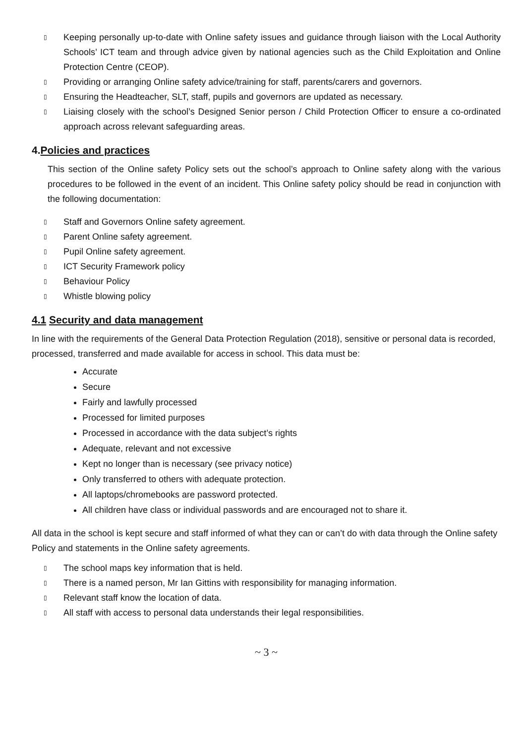▯ Keeping personally up-to-date with Online safety issues and guidance through liaison with the Local Authority Schools’ ICT team and through advice given by national agencies such as the Child Exploitation and Online Protection Centre (CEOP).
▯ Providing or arranging Online safety advice/training for staff, parents/carers and governors.
▯ Ensuring the Headteacher, SLT, staff, pupils and governors are updated as necessary.
▯ Liaising closely with the school’s Designed Senior person / Child Protection Officer to ensure a co-ordinated approach across relevant safeguarding areas.
4.Policies and practices
This section of the Online safety Policy sets out the school’s approach to Online safety along with the various procedures to be followed in the event of an incident. This Online safety policy should be read in conjunction with the following documentation:
▯ Staff and Governors Online safety agreement.
▯ Parent Online safety agreement.
▯ Pupil Online safety agreement.
▯ ICT Security Framework policy
▯ Behaviour Policy
▯ Whistle blowing policy
4.1 Security and data management
In line with the requirements of the General Data Protection Regulation (2018), sensitive or personal data is recorded, processed, transferred and made available for access in school. This data must be:
Accurate
Secure
Fairly and lawfully processed
Processed for limited purposes
Processed in accordance with the data subject’s rights
Adequate, relevant and not excessive
Kept no longer than is necessary (see privacy notice)
Only transferred to others with adequate protection.
All laptops/chromebooks are password protected.
All children have class or individual passwords and are encouraged not to share it.
All data in the school is kept secure and staff informed of what they can or can’t do with data through the Online safety Policy and statements in the Online safety agreements.
▯ The school maps key information that is held.
▯ There is a named person, Mr Ian Gittins with responsibility for managing information.
▯ Relevant staff know the location of data.
▯ All staff with access to personal data understands their legal responsibilities.
~ 3 ~